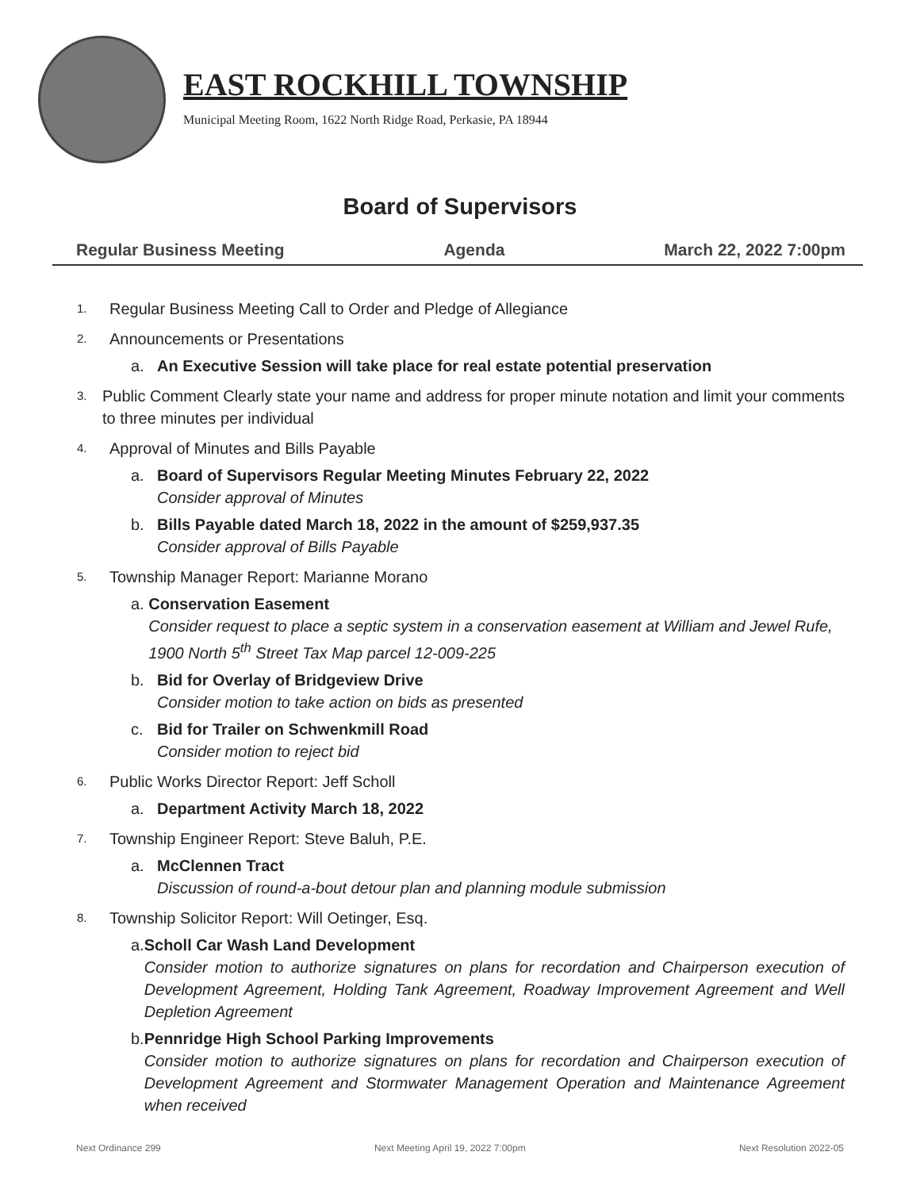EAST ROCKHILL TOWNSHIP
Municipal Meeting Room, 1622 North Ridge Road, Perkasie, PA 18944
Board of Supervisors
Regular Business Meeting Agenda March 22, 2022 7:00pm
1. Regular Business Meeting Call to Order and Pledge of Allegiance
2. Announcements or Presentations
a. An Executive Session will take place for real estate potential preservation
3. Public Comment Clearly state your name and address for proper minute notation and limit your comments to three minutes per individual
4. Approval of Minutes and Bills Payable
a. Board of Supervisors Regular Meeting Minutes February 22, 2022
Consider approval of Minutes
b. Bills Payable dated March 18, 2022 in the amount of $259,937.35
Consider approval of Bills Payable
5. Township Manager Report: Marianne Morano
a. Conservation Easement
Consider request to place a septic system in a conservation easement at William and Jewel Rufe, 1900 North 5<sup>th</sup> Street Tax Map parcel 12-009-225
b. Bid for Overlay of Bridgeview Drive
Consider motion to take action on bids as presented
c. Bid for Trailer on Schwenkmill Road
Consider motion to reject bid
6. Public Works Director Report: Jeff Scholl
a. Department Activity March 18, 2022
7. Township Engineer Report: Steve Baluh, P.E.
a. McClennen Tract
Discussion of round-a-bout detour plan and planning module submission
8. Township Solicitor Report: Will Oetinger, Esq.
a. Scholl Car Wash Land Development
Consider motion to authorize signatures on plans for recordation and Chairperson execution of Development Agreement, Holding Tank Agreement, Roadway Improvement Agreement and Well Depletion Agreement
b. Pennridge High School Parking Improvements
Consider motion to authorize signatures on plans for recordation and Chairperson execution of Development Agreement and Stormwater Management Operation and Maintenance Agreement when received
Next Ordinance 299 Next Meeting April 19, 2022 7:00pm Next Resolution 2022-05